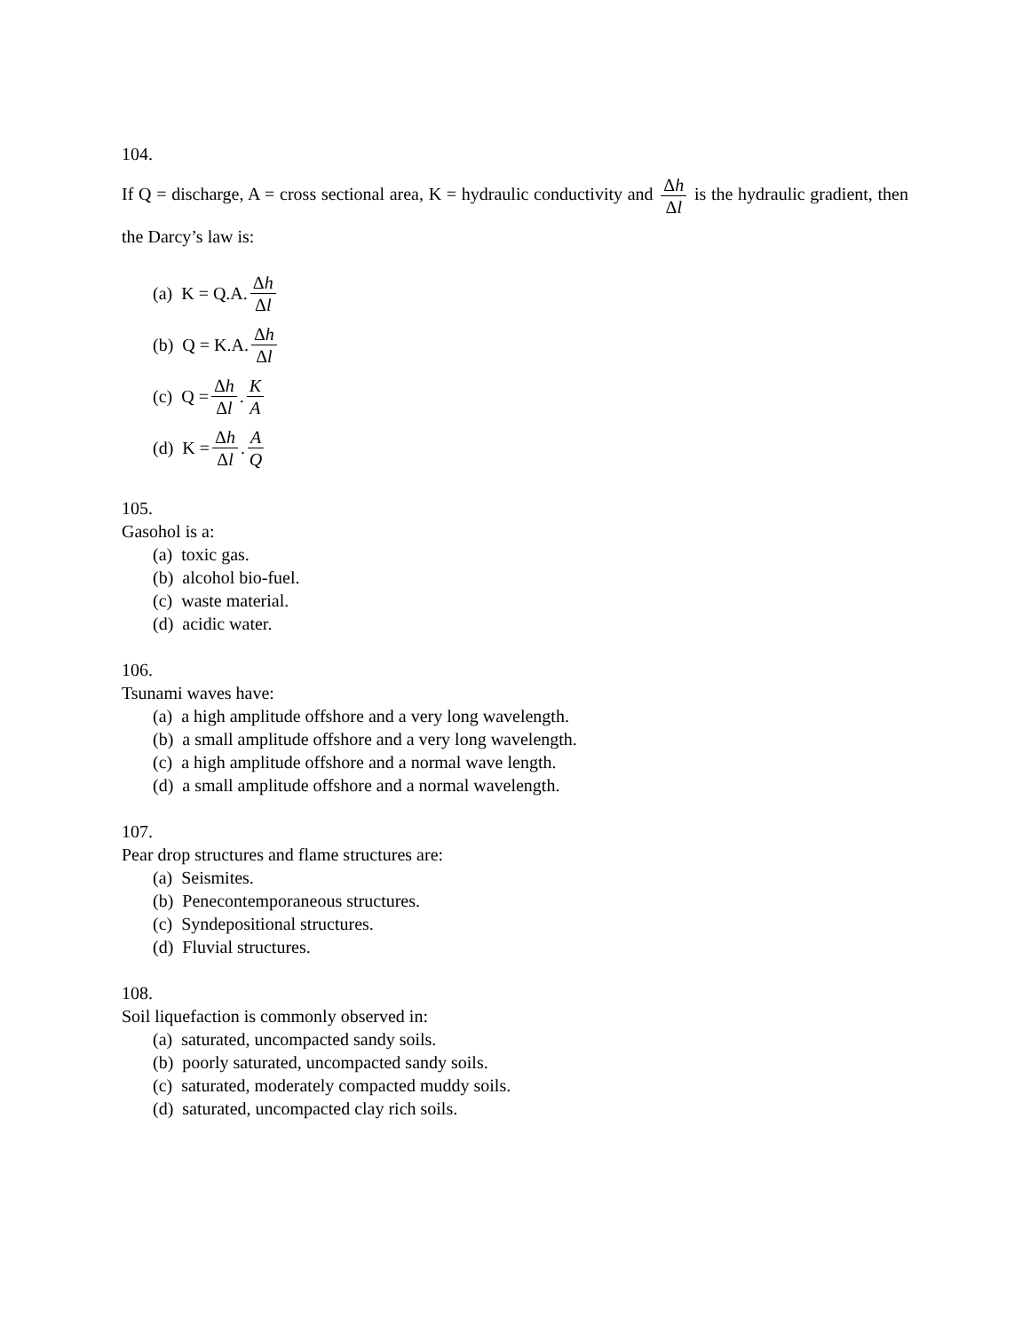104.
If Q = discharge, A = cross sectional area, K = hydraulic conductivity and Δh Δl is the hydraulic gradient, then the Darcy’s law is:
(a) K = Q.A. Δh Δl
(b) Q = K.A. Δh Δl
(c) Q = Δh Δl. K A
(d) K = Δh Δl. A Q
105.
Gasohol is a:
(a) toxic gas.
(b) alcohol bio-fuel.
(c) waste material.
(d) acidic water.
106.
Tsunami waves have:
(a) a high amplitude offshore and a very long wavelength.
(b) a small amplitude offshore and a very long wavelength.
(c) a high amplitude offshore and a normal wave length.
(d) a small amplitude offshore and a normal wavelength.
107.
Pear drop structures and flame structures are:
(a) Seismites.
(b) Penecontemporaneous structures.
(c) Syndepositional structures.
(d) Fluvial structures.
108.
Soil liquefaction is commonly observed in:
(a) saturated, uncompacted sandy soils.
(b) poorly saturated, uncompacted sandy soils.
(c) saturated, moderately compacted muddy soils.
(d) saturated, uncompacted clay rich soils.